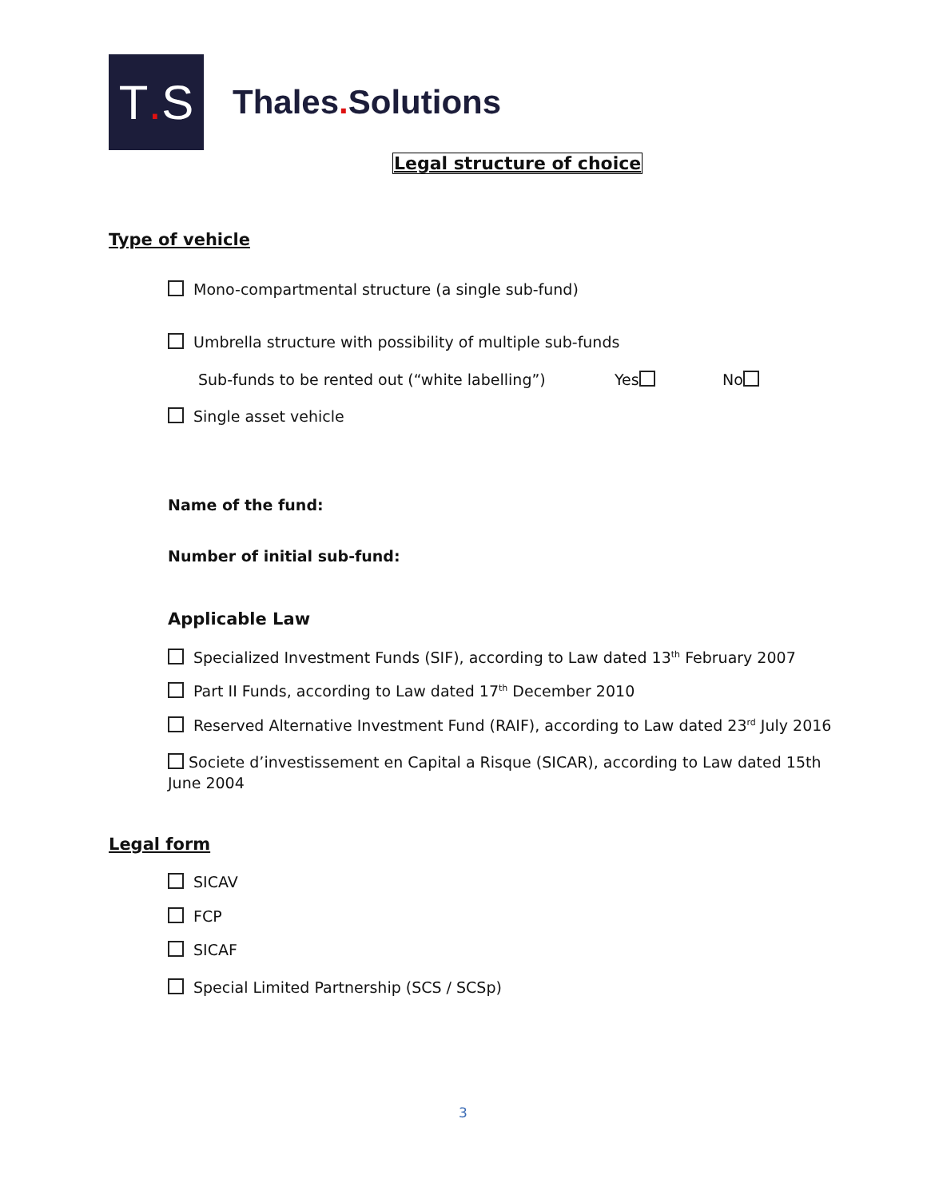T. S
Thales. Solutions
Legal structure of choice
Type of vehicle
Mono-compartmental structure (a single sub-fund)
Umbrella structure with possibility of multiple sub-funds
Sub-funds to be rented out (“white labelling”)
Yes No
Single asset vehicle
Name of the fund:
Number of initial sub-fund:
Applicable Law
Specialized Investment Funds (SIF), according to Law dated 13<sup>th</sup> February 2007
Part II Funds, according to Law dated 17<sup>th</sup> December 2010
Reserved Alternative Investment Fund (RAIF), according to Law dated 23<sup>rd</sup> July 2016
Societe d’investissement en Capital a Risque (SICAR), according to Law dated 15th June 2004
Legal form
SICAV
FCP
SICAF
Special Limited Partnership (SCS / SCSp)
3